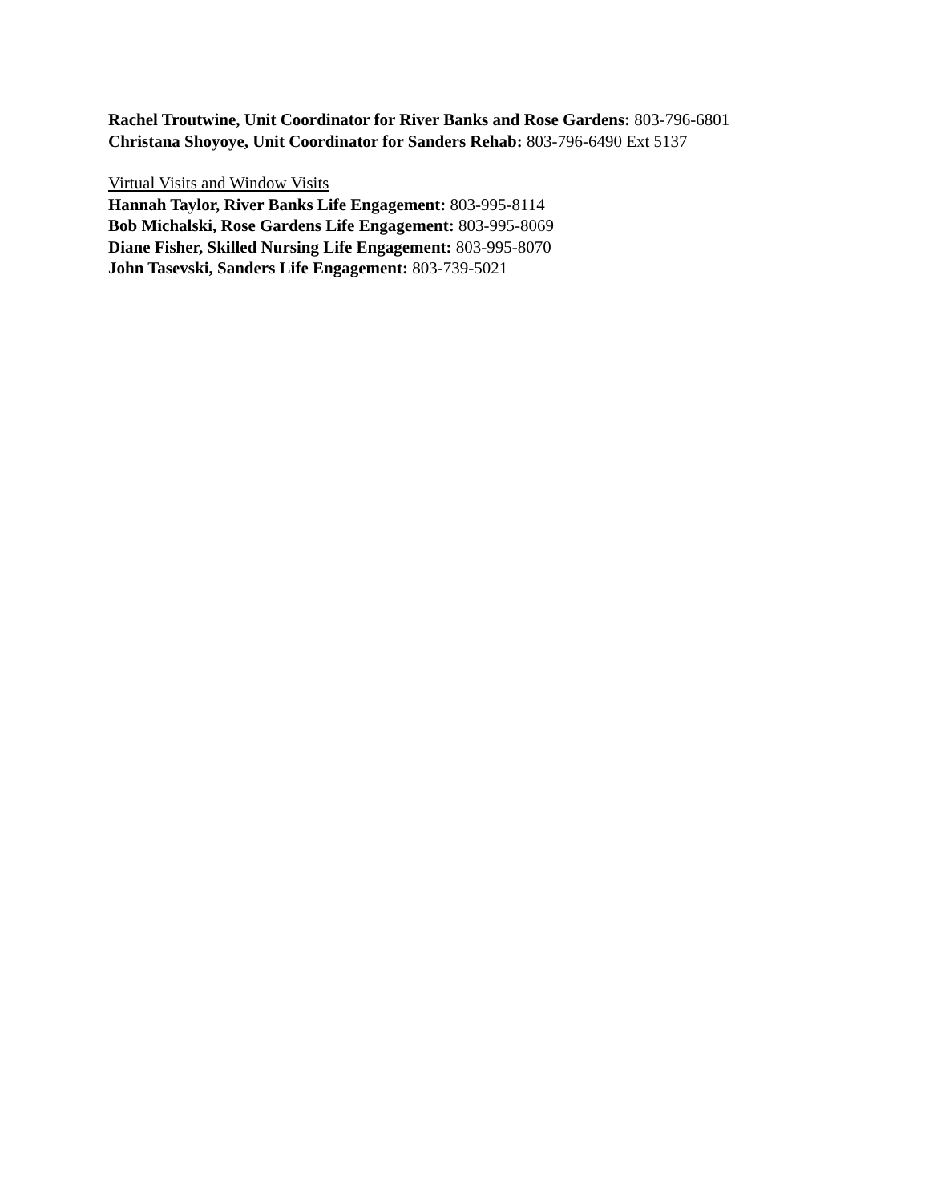Rachel Troutwine, Unit Coordinator for River Banks and Rose Gardens: 803-796-6801
Christana Shoyoye, Unit Coordinator for Sanders Rehab: 803-796-6490 Ext 5137
Virtual Visits and Window Visits
Hannah Taylor, River Banks Life Engagement: 803-995-8114
Bob Michalski, Rose Gardens Life Engagement: 803-995-8069
Diane Fisher, Skilled Nursing Life Engagement: 803-995-8070
John Tasevski, Sanders Life Engagement: 803-739-5021